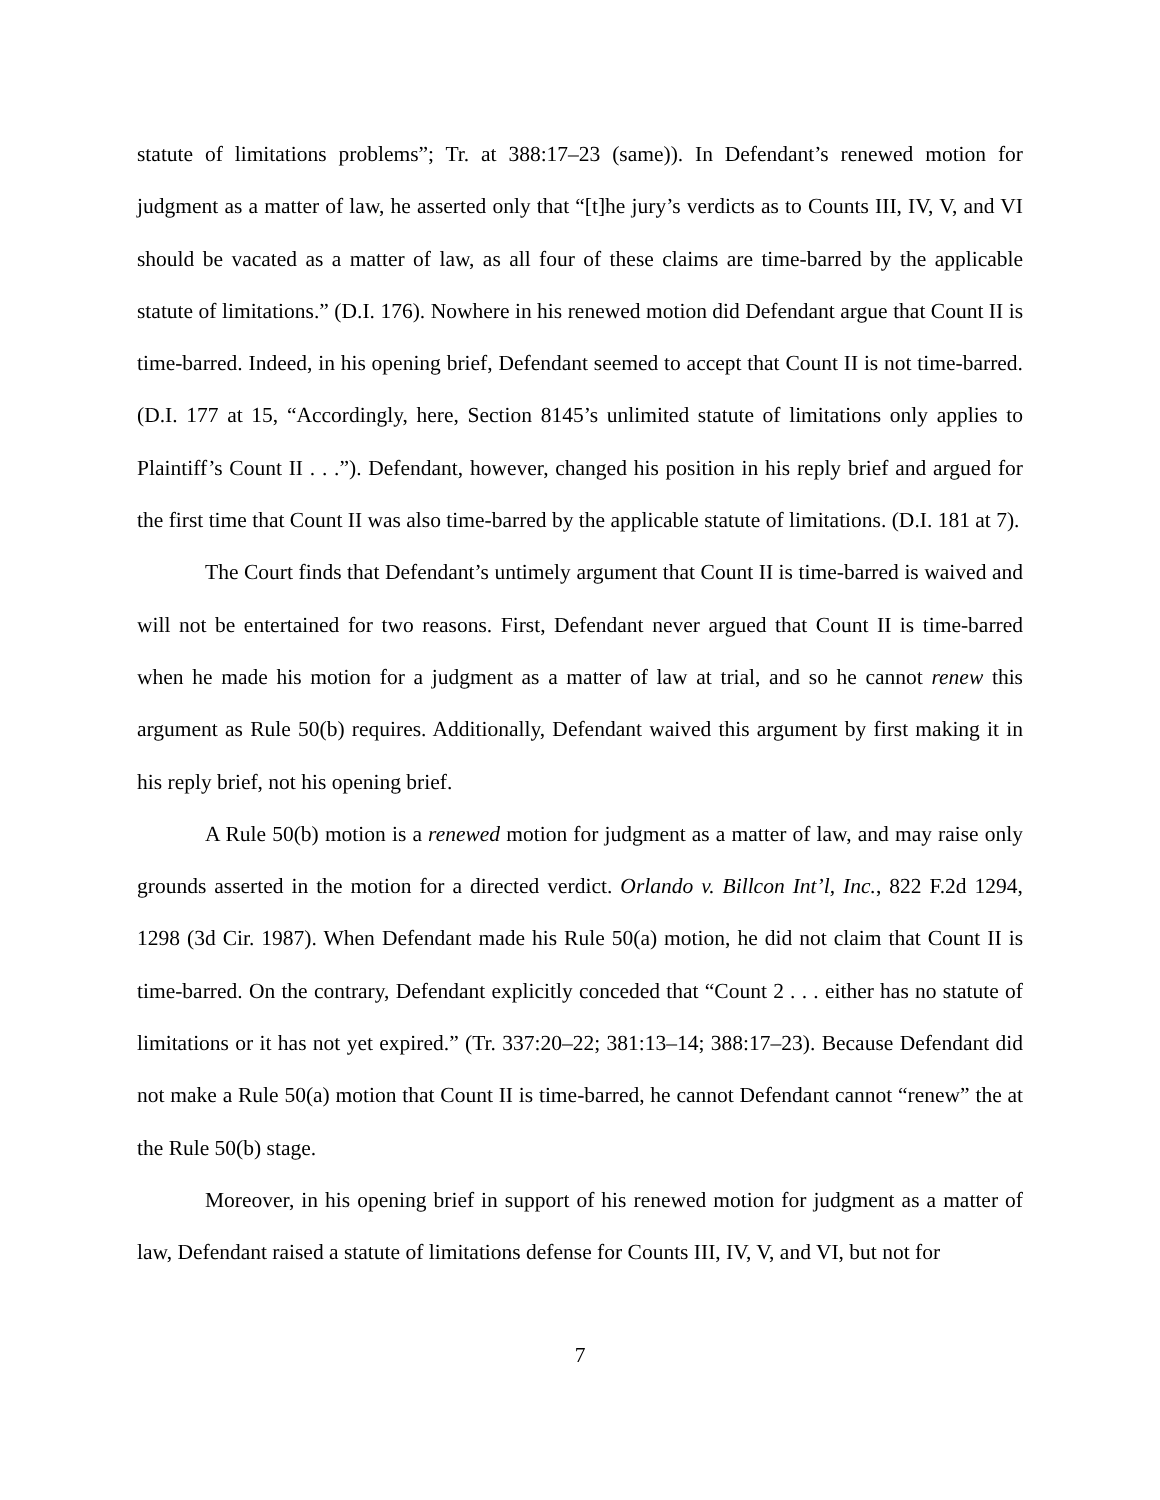statute of limitations problems”; Tr. at 388:17–23 (same)). In Defendant’s renewed motion for judgment as a matter of law, he asserted only that “[t]he jury’s verdicts as to Counts III, IV, V, and VI should be vacated as a matter of law, as all four of these claims are time-barred by the applicable statute of limitations.” (D.I. 176). Nowhere in his renewed motion did Defendant argue that Count II is time-barred. Indeed, in his opening brief, Defendant seemed to accept that Count II is not time-barred. (D.I. 177 at 15, “Accordingly, here, Section 8145’s unlimited statute of limitations only applies to Plaintiff’s Count II . . .”). Defendant, however, changed his position in his reply brief and argued for the first time that Count II was also time-barred by the applicable statute of limitations. (D.I. 181 at 7).
The Court finds that Defendant’s untimely argument that Count II is time-barred is waived and will not be entertained for two reasons. First, Defendant never argued that Count II is time-barred when he made his motion for a judgment as a matter of law at trial, and so he cannot renew this argument as Rule 50(b) requires. Additionally, Defendant waived this argument by first making it in his reply brief, not his opening brief.
A Rule 50(b) motion is a renewed motion for judgment as a matter of law, and may raise only grounds asserted in the motion for a directed verdict. Orlando v. Billcon Int’l, Inc., 822 F.2d 1294, 1298 (3d Cir. 1987). When Defendant made his Rule 50(a) motion, he did not claim that Count II is time-barred. On the contrary, Defendant explicitly conceded that “Count 2 . . . either has no statute of limitations or it has not yet expired.” (Tr. 337:20–22; 381:13–14; 388:17–23). Because Defendant did not make a Rule 50(a) motion that Count II is time-barred, he cannot Defendant cannot “renew” the at the Rule 50(b) stage.
Moreover, in his opening brief in support of his renewed motion for judgment as a matter of law, Defendant raised a statute of limitations defense for Counts III, IV, V, and VI, but not for
7